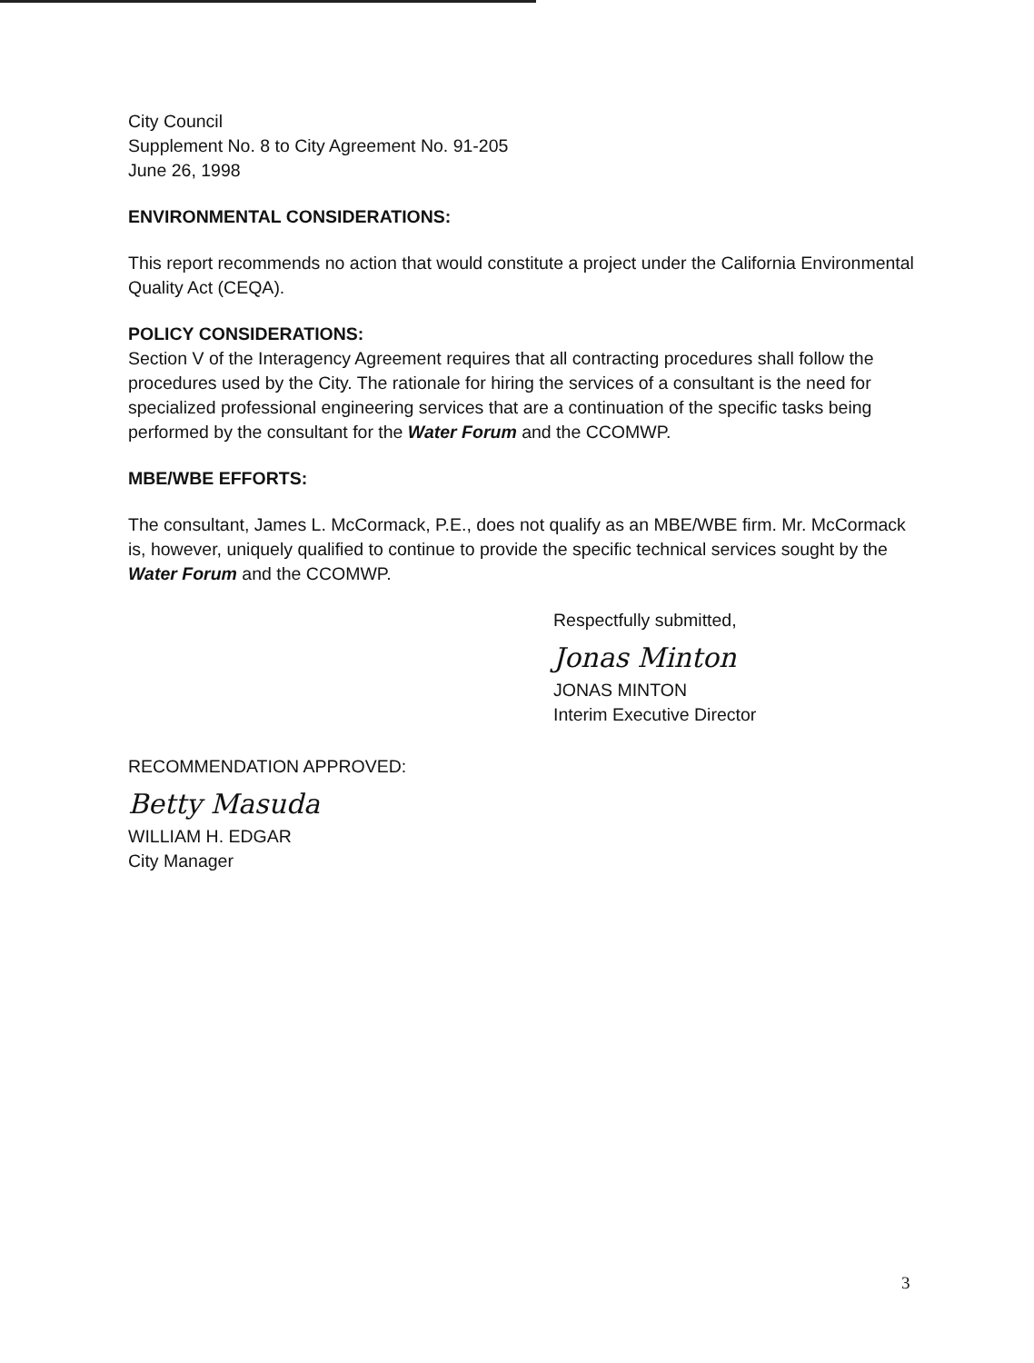City Council
Supplement No. 8 to City Agreement No. 91-205
June 26, 1998
ENVIRONMENTAL CONSIDERATIONS:
This report recommends no action that would constitute a project under the California Environmental Quality Act (CEQA).
POLICY CONSIDERATIONS:
Section V of the Interagency Agreement requires that all contracting procedures shall follow the procedures used by the City. The rationale for hiring the services of a consultant is the need for specialized professional engineering services that are a continuation of the specific tasks being performed by the consultant for the Water Forum and the CCOMWP.
MBE/WBE EFFORTS:
The consultant, James L. McCormack, P.E., does not qualify as an MBE/WBE firm. Mr. McCormack is, however, uniquely qualified to continue to provide the specific technical services sought by the Water Forum and the CCOMWP.
Respectfully submitted,
Jonas Minton
JONAS MINTON
Interim Executive Director
RECOMMENDATION APPROVED:
Betty Masuda
WILLIAM H. EDGAR
City Manager
3